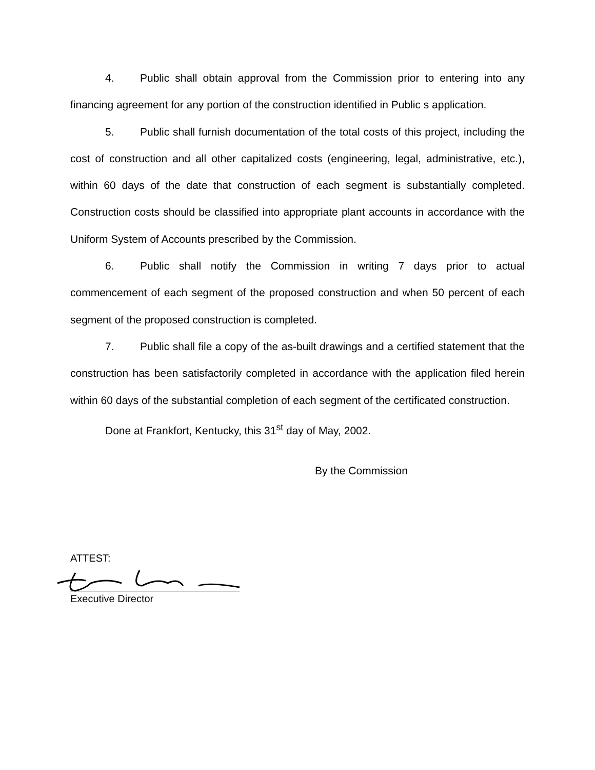4. Public shall obtain approval from the Commission prior to entering into any financing agreement for any portion of the construction identified in Public s application.
5. Public shall furnish documentation of the total costs of this project, including the cost of construction and all other capitalized costs (engineering, legal, administrative, etc.), within 60 days of the date that construction of each segment is substantially completed. Construction costs should be classified into appropriate plant accounts in accordance with the Uniform System of Accounts prescribed by the Commission.
6. Public shall notify the Commission in writing 7 days prior to actual commencement of each segment of the proposed construction and when 50 percent of each segment of the proposed construction is completed.
7. Public shall file a copy of the as-built drawings and a certified statement that the construction has been satisfactorily completed in accordance with the application filed herein within 60 days of the substantial completion of each segment of the certificated construction.
Done at Frankfort, Kentucky, this 31<sup>st</sup> day of May, 2002.
By the Commission
ATTEST:
Executive Director